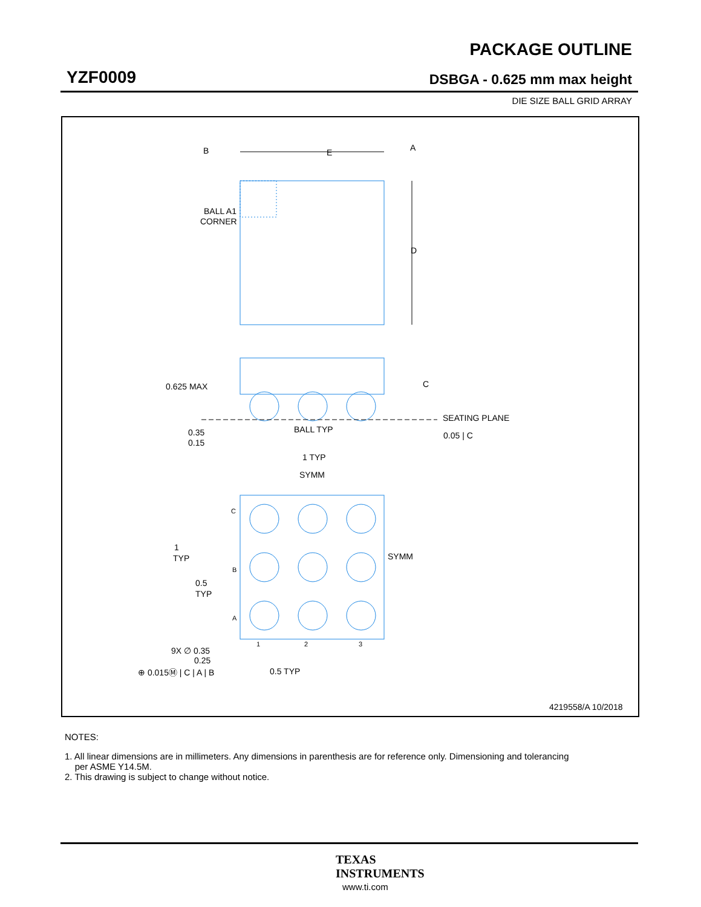PACKAGE OUTLINE
YZF0009 DSBGA - 0.625 mm max height
DIE SIZE BALL GRID ARRAY
BALL A1
CORNER
B
E
A
D
0.625 MAX
0.35
0.15
BALL TYP
C
SEATING PLANE
0.05 | C
1 TYP
SYMM
C
B
A
1
2
3
SYMM
1
TYP
0.5
TYP
9X ∅ 0.35
0.25
⊕ 0.015Ⓜ | C | A | B
0.5 TYP
4219558/A 10/2018
NOTES:
1. All linear dimensions are in millimeters. Any dimensions in parenthesis are for reference only. Dimensioning and tolerancing
per ASME Y14.5M.
2. This drawing is subject to change without notice.
TEXAS
INSTRUMENTS
www.ti.com